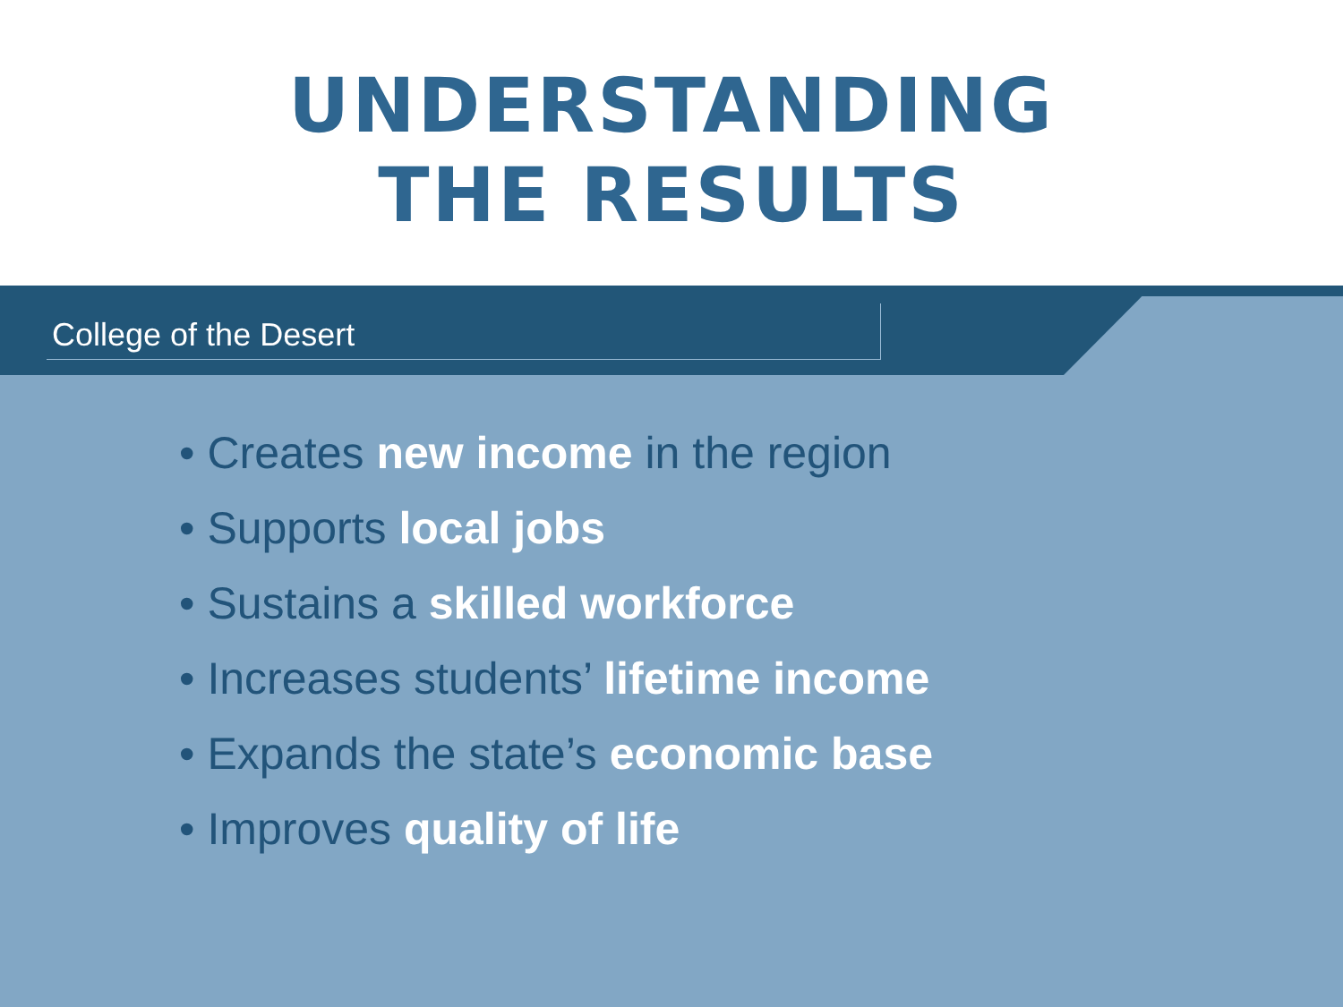UNDERSTANDING
THE RESULTS
College of the Desert
• Creates new income in the region
• Supports local jobs
• Sustains a skilled workforce
• Increases students’ lifetime income
• Expands the state’s economic base
• Improves quality of life